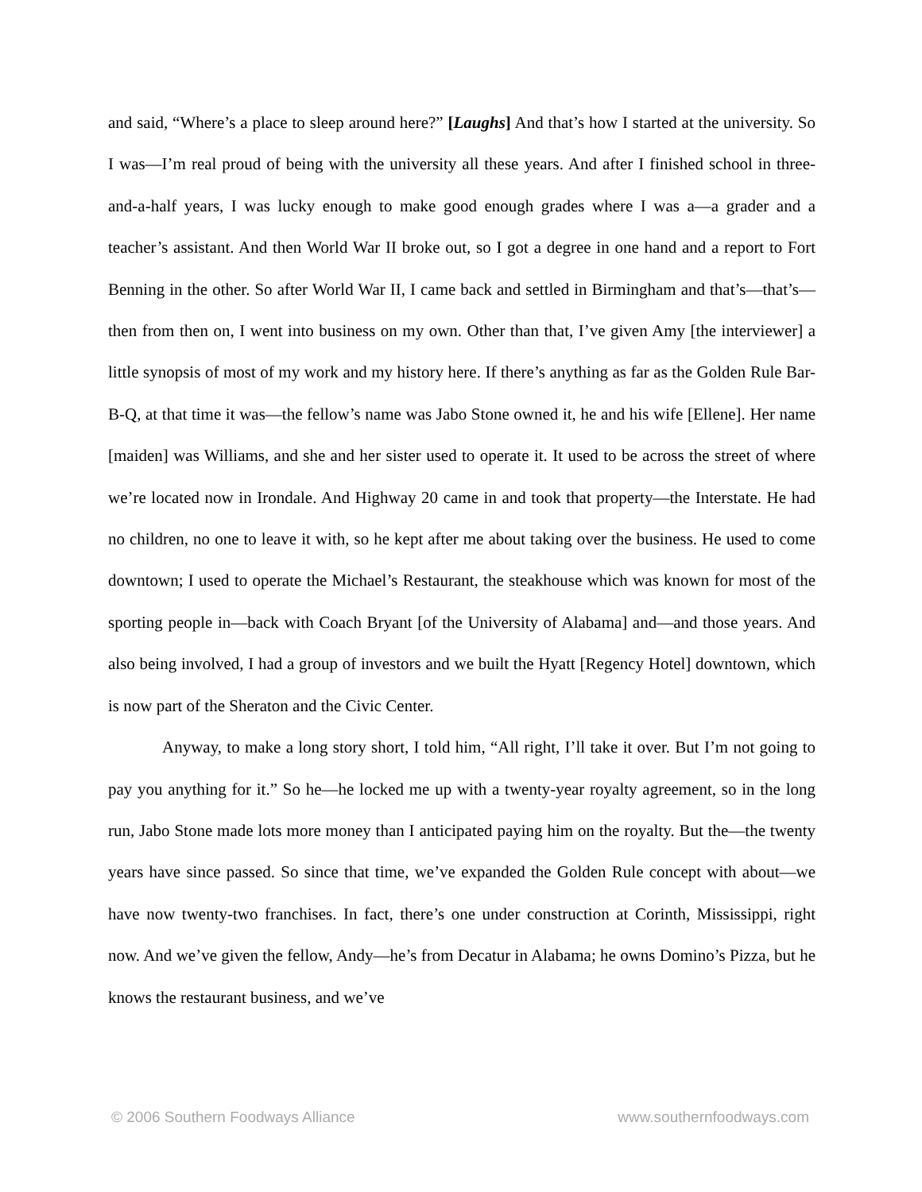and said, “Where’s a place to sleep around here?” [Laughs] And that’s how I started at the university. So I was—I’m real proud of being with the university all these years. And after I finished school in three-and-a-half years, I was lucky enough to make good enough grades where I was a—a grader and a teacher’s assistant. And then World War II broke out, so I got a degree in one hand and a report to Fort Benning in the other. So after World War II, I came back and settled in Birmingham and that’s—that’s—then from then on, I went into business on my own. Other than that, I’ve given Amy [the interviewer] a little synopsis of most of my work and my history here. If there’s anything as far as the Golden Rule Bar-B-Q, at that time it was—the fellow’s name was Jabo Stone owned it, he and his wife [Ellene]. Her name [maiden] was Williams, and she and her sister used to operate it. It used to be across the street of where we’re located now in Irondale. And Highway 20 came in and took that property—the Interstate. He had no children, no one to leave it with, so he kept after me about taking over the business. He used to come downtown; I used to operate the Michael’s Restaurant, the steakhouse which was known for most of the sporting people in—back with Coach Bryant [of the University of Alabama] and—and those years. And also being involved, I had a group of investors and we built the Hyatt [Regency Hotel] downtown, which is now part of the Sheraton and the Civic Center.
Anyway, to make a long story short, I told him, “All right, I’ll take it over. But I’m not going to pay you anything for it.” So he—he locked me up with a twenty-year royalty agreement, so in the long run, Jabo Stone made lots more money than I anticipated paying him on the royalty. But the—the twenty years have since passed. So since that time, we’ve expanded the Golden Rule concept with about—we have now twenty-two franchises. In fact, there’s one under construction at Corinth, Mississippi, right now. And we’ve given the fellow, Andy—he’s from Decatur in Alabama; he owns Domino’s Pizza, but he knows the restaurant business, and we’ve
© 2006 Southern Foodways Alliance www.southernfoodways.com